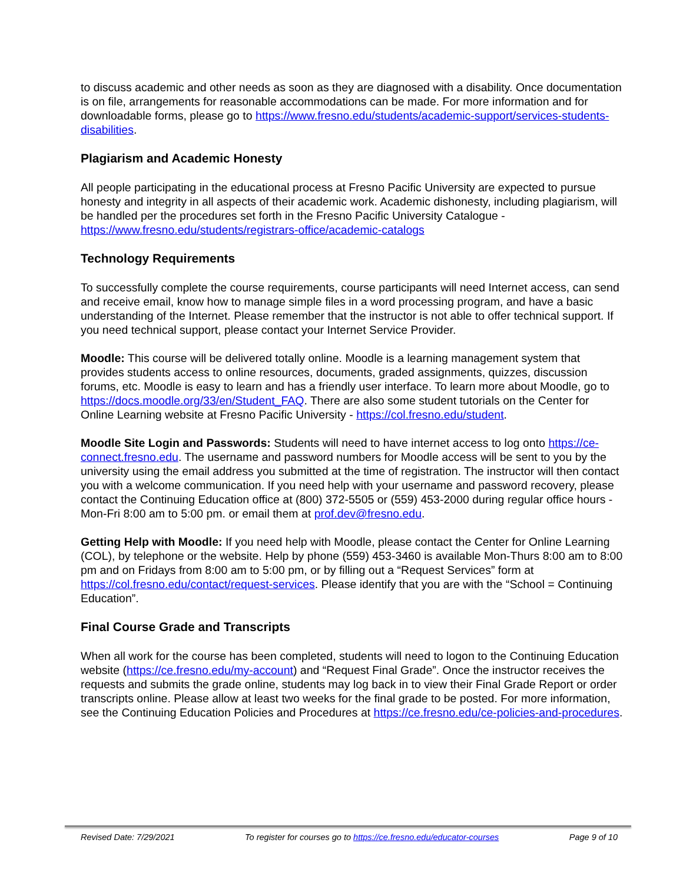to discuss academic and other needs as soon as they are diagnosed with a disability. Once documentation is on file, arrangements for reasonable accommodations can be made. For more information and for downloadable forms, please go to https://www.fresno.edu/students/academic-support/services-students-disabilities.
Plagiarism and Academic Honesty
All people participating in the educational process at Fresno Pacific University are expected to pursue honesty and integrity in all aspects of their academic work. Academic dishonesty, including plagiarism, will be handled per the procedures set forth in the Fresno Pacific University Catalogue - https://www.fresno.edu/students/registrars-office/academic-catalogs
Technology Requirements
To successfully complete the course requirements, course participants will need Internet access, can send and receive email, know how to manage simple files in a word processing program, and have a basic understanding of the Internet. Please remember that the instructor is not able to offer technical support. If you need technical support, please contact your Internet Service Provider.
Moodle: This course will be delivered totally online. Moodle is a learning management system that provides students access to online resources, documents, graded assignments, quizzes, discussion forums, etc. Moodle is easy to learn and has a friendly user interface. To learn more about Moodle, go to https://docs.moodle.org/33/en/Student_FAQ. There are also some student tutorials on the Center for Online Learning website at Fresno Pacific University - https://col.fresno.edu/student.
Moodle Site Login and Passwords: Students will need to have internet access to log onto https://ce-connect.fresno.edu. The username and password numbers for Moodle access will be sent to you by the university using the email address you submitted at the time of registration. The instructor will then contact you with a welcome communication. If you need help with your username and password recovery, please contact the Continuing Education office at (800) 372-5505 or (559) 453-2000 during regular office hours - Mon-Fri 8:00 am to 5:00 pm. or email them at prof.dev@fresno.edu.
Getting Help with Moodle: If you need help with Moodle, please contact the Center for Online Learning (COL), by telephone or the website. Help by phone (559) 453-3460 is available Mon-Thurs 8:00 am to 8:00 pm and on Fridays from 8:00 am to 5:00 pm, or by filling out a “Request Services” form at https://col.fresno.edu/contact/request-services. Please identify that you are with the “School = Continuing Education”.
Final Course Grade and Transcripts
When all work for the course has been completed, students will need to logon to the Continuing Education website (https://ce.fresno.edu/my-account) and “Request Final Grade”. Once the instructor receives the requests and submits the grade online, students may log back in to view their Final Grade Report or order transcripts online. Please allow at least two weeks for the final grade to be posted. For more information, see the Continuing Education Policies and Procedures at https://ce.fresno.edu/ce-policies-and-procedures.
Revised Date: 7/29/2021 To register for courses go to https://ce.fresno.edu/educator-courses Page 9 of 10